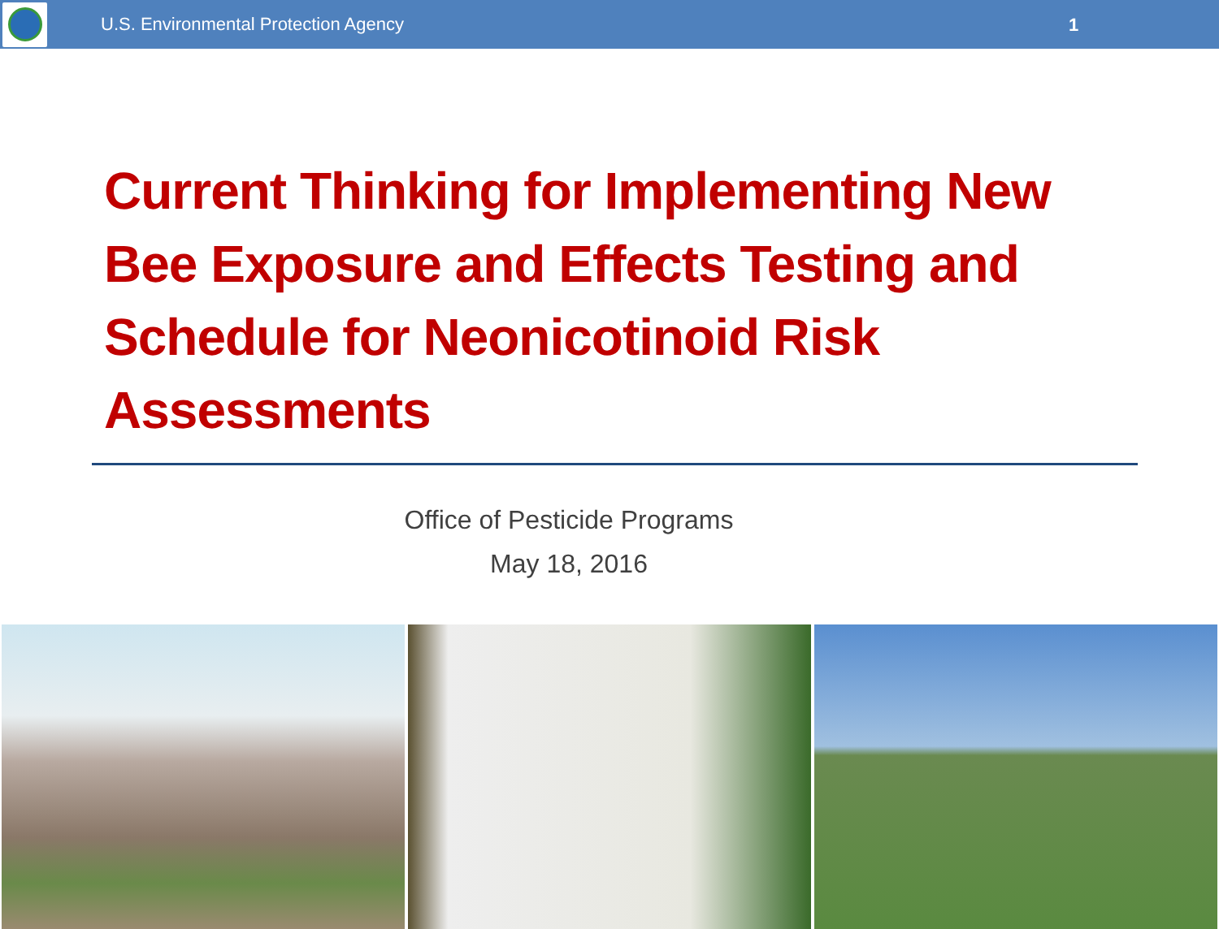U.S. Environmental Protection Agency
1
Current Thinking for Implementing New Bee Exposure and Effects Testing and Schedule for Neonicotinoid Risk Assessments
Office of Pesticide Programs
May 18, 2016